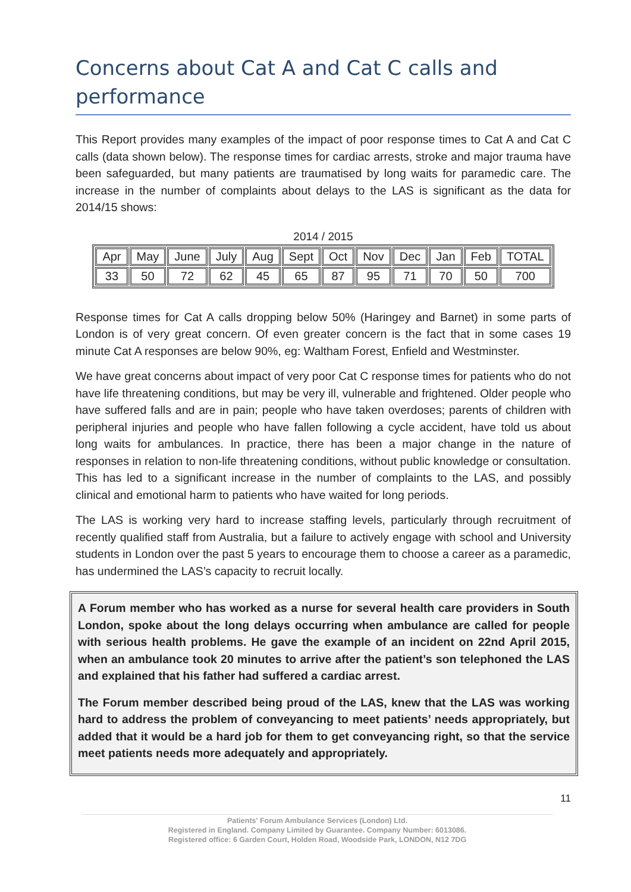Concerns about Cat A and Cat C calls and performance
This Report provides many examples of the impact of poor response times to Cat A and Cat C calls (data shown below). The response times for cardiac arrests, stroke and major trauma have been safeguarded, but many patients are traumatised by long waits for paramedic care. The increase in the number of complaints about delays to the LAS is significant as the data for 2014/15 shows:
2014 / 2015
| Apr | May | June | July | Aug | Sept | Oct | Nov | Dec | Jan | Feb | TOTAL |
| 33 | 50 | 72 | 62 | 45 | 65 | 87 | 95 | 71 | 70 | 50 | 700 |
Response times for Cat A calls dropping below 50% (Haringey and Barnet) in some parts of London is of very great concern. Of even greater concern is the fact that in some cases 19 minute Cat A responses are below 90%, eg: Waltham Forest, Enfield and Westminster.
We have great concerns about impact of very poor Cat C response times for patients who do not have life threatening conditions, but may be very ill, vulnerable and frightened. Older people who have suffered falls and are in pain; people who have taken overdoses; parents of children with peripheral injuries and people who have fallen following a cycle accident, have told us about long waits for ambulances. In practice, there has been a major change in the nature of responses in relation to non-life threatening conditions, without public knowledge or consultation. This has led to a significant increase in the number of complaints to the LAS, and possibly clinical and emotional harm to patients who have waited for long periods.
The LAS is working very hard to increase staffing levels, particularly through recruitment of recently qualified staff from Australia, but a failure to actively engage with school and University students in London over the past 5 years to encourage them to choose a career as a paramedic, has undermined the LAS’s capacity to recruit locally.
A Forum member who has worked as a nurse for several health care providers in South London, spoke about the long delays occurring when ambulance are called for people with serious health problems. He gave the example of an incident on 22nd April 2015, when an ambulance took 20 minutes to arrive after the patient’s son telephoned the LAS and explained that his father had suffered a cardiac arrest.
The Forum member described being proud of the LAS, knew that the LAS was working hard to address the problem of conveyancing to meet patients’ needs appropriately, but added that it would be a hard job for them to get conveyancing right, so that the service meet patients needs more adequately and appropriately.
11
Patients' Forum Ambulance Services (London) Ltd.
Registered in England. Company Limited by Guarantee. Company Number: 6013086.
Registered office: 6 Garden Court, Holden Road, Woodside Park, LONDON, N12 7DG